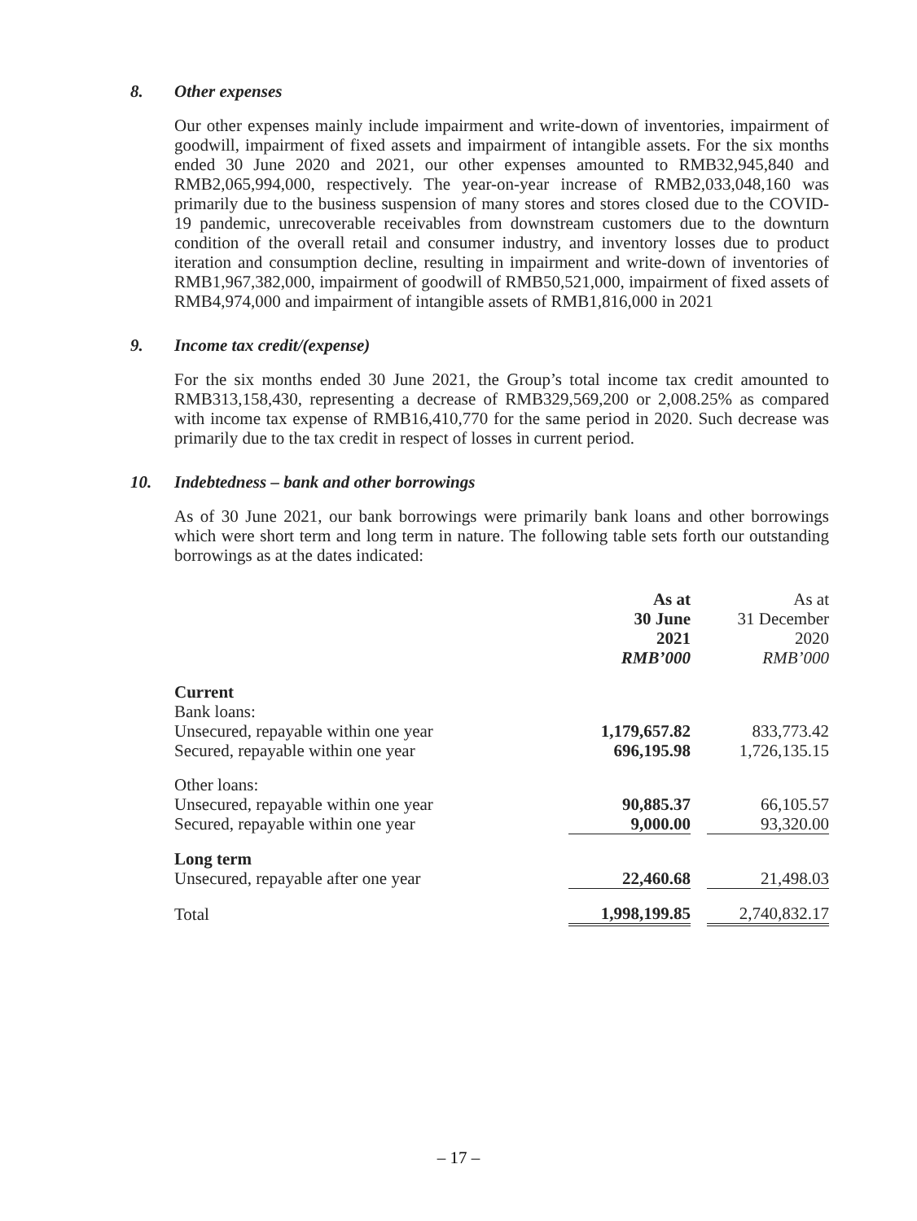8. Other expenses
Our other expenses mainly include impairment and write-down of inventories, impairment of goodwill, impairment of fixed assets and impairment of intangible assets. For the six months ended 30 June 2020 and 2021, our other expenses amounted to RMB32,945,840 and RMB2,065,994,000, respectively. The year-on-year increase of RMB2,033,048,160 was primarily due to the business suspension of many stores and stores closed due to the COVID-19 pandemic, unrecoverable receivables from downstream customers due to the downturn condition of the overall retail and consumer industry, and inventory losses due to product iteration and consumption decline, resulting in impairment and write-down of inventories of RMB1,967,382,000, impairment of goodwill of RMB50,521,000, impairment of fixed assets of RMB4,974,000 and impairment of intangible assets of RMB1,816,000 in 2021
9. Income tax credit/(expense)
For the six months ended 30 June 2021, the Group’s total income tax credit amounted to RMB313,158,430, representing a decrease of RMB329,569,200 or 2,008.25% as compared with income tax expense of RMB16,410,770 for the same period in 2020. Such decrease was primarily due to the tax credit in respect of losses in current period.
10. Indebtedness – bank and other borrowings
As of 30 June 2021, our bank borrowings were primarily bank loans and other borrowings which were short term and long term in nature. The following table sets forth our outstanding borrowings as at the dates indicated:
| | As at 30 June 2021 RMB’000 | | As at 31 December 2020 RMB’000 |
| --- | --- | --- | --- |
| Current | | | |
| Bank loans: | | | |
| Unsecured, repayable within one year | 1,179,657.82 | | 833,773.42 |
| Secured, repayable within one year | 696,195.98 | | 1,726,135.15 |
| Other loans: | | | |
| Unsecured, repayable within one year | 90,885.37 | | 66,105.57 |
| Secured, repayable within one year | 9,000.00 | | 93,320.00 |
| Long term | | | |
| Unsecured, repayable after one year | 22,460.68 | | 21,498.03 |
| Total | 1,998,199.85 | | 2,740,832.17 |
– 17 –